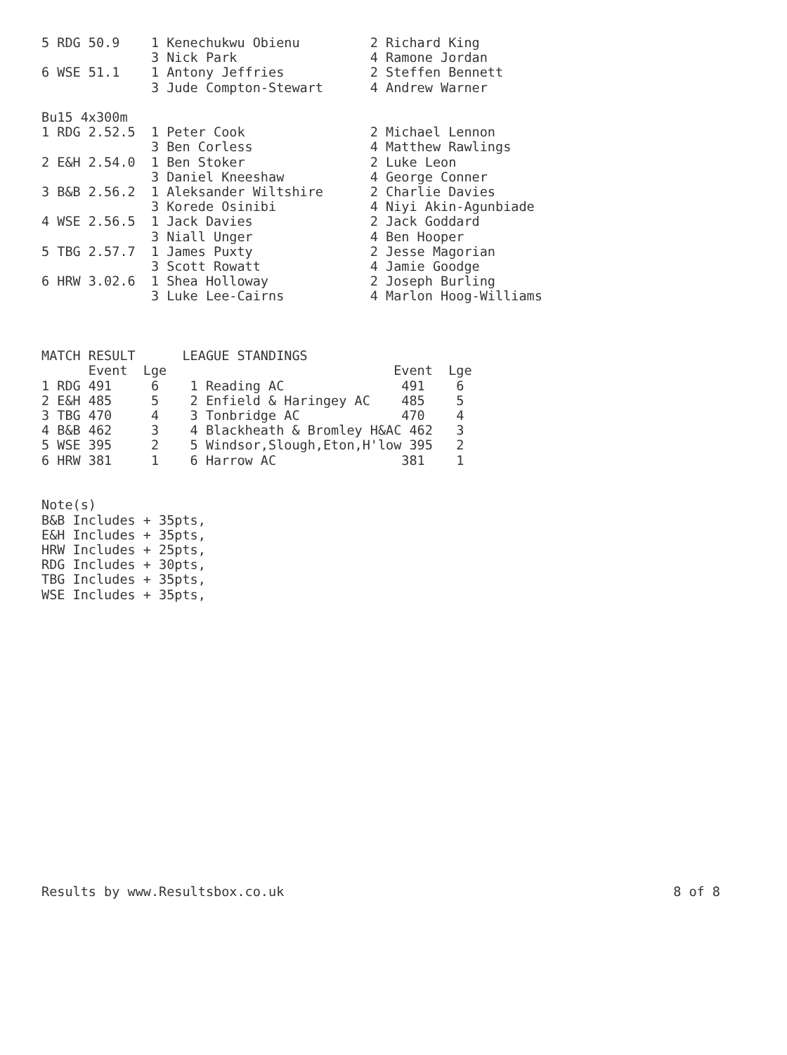5 RDG 50.9    1 Kenechukwu Obienu         2 Richard King
              3 Nick Park                 4 Ramone Jordan
6 WSE 51.1    1 Antony Jeffries           2 Steffen Bennett
              3 Jude Compton-Stewart      4 Andrew Warner

Bu15 4x300m
1 RDG 2.52.5  1 Peter Cook                2 Michael Lennon
              3 Ben Corless               4 Matthew Rawlings
2 E&H 2.54.0  1 Ben Stoker                2 Luke Leon
              3 Daniel Kneeshaw           4 George Conner
3 B&B 2.56.2  1 Aleksander Wiltshire      2 Charlie Davies
              3 Korede Osinibi            4 Niyi Akin-Agunbiade
4 WSE 2.56.5  1 Jack Davies               2 Jack Goddard
              3 Niall Unger               4 Ben Hooper
5 TBG 2.57.7  1 James Puxty               2 Jesse Magorian
              3 Scott Rowatt              4 Jamie Goodge
6 HRW 3.02.6  1 Shea Holloway             2 Joseph Burling
              3 Luke Lee-Cairns           4 Marlon Hoog-Williams



MATCH RESULT      LEAGUE STANDINGS
      Event  Lge                             Event  Lge
1 RDG 491     6    1 Reading AC               491    6
2 E&H 485     5    2 Enfield & Haringey AC    485    5
3 TBG 470     4    3 Tonbridge AC             470    4
4 B&B 462     3    4 Blackheath & Bromley H&AC 462   3
5 WSE 395     2    5 Windsor,Slough,Eton,H'low 395   2
6 HRW 381     1    6 Harrow AC                381    1


Note(s)
B&B Includes + 35pts,
E&H Includes + 35pts,
HRW Includes + 25pts,
RDG Includes + 30pts,
TBG Includes + 35pts,
WSE Includes + 35pts,
Results by www.Resultsbox.co.uk 8 of 8